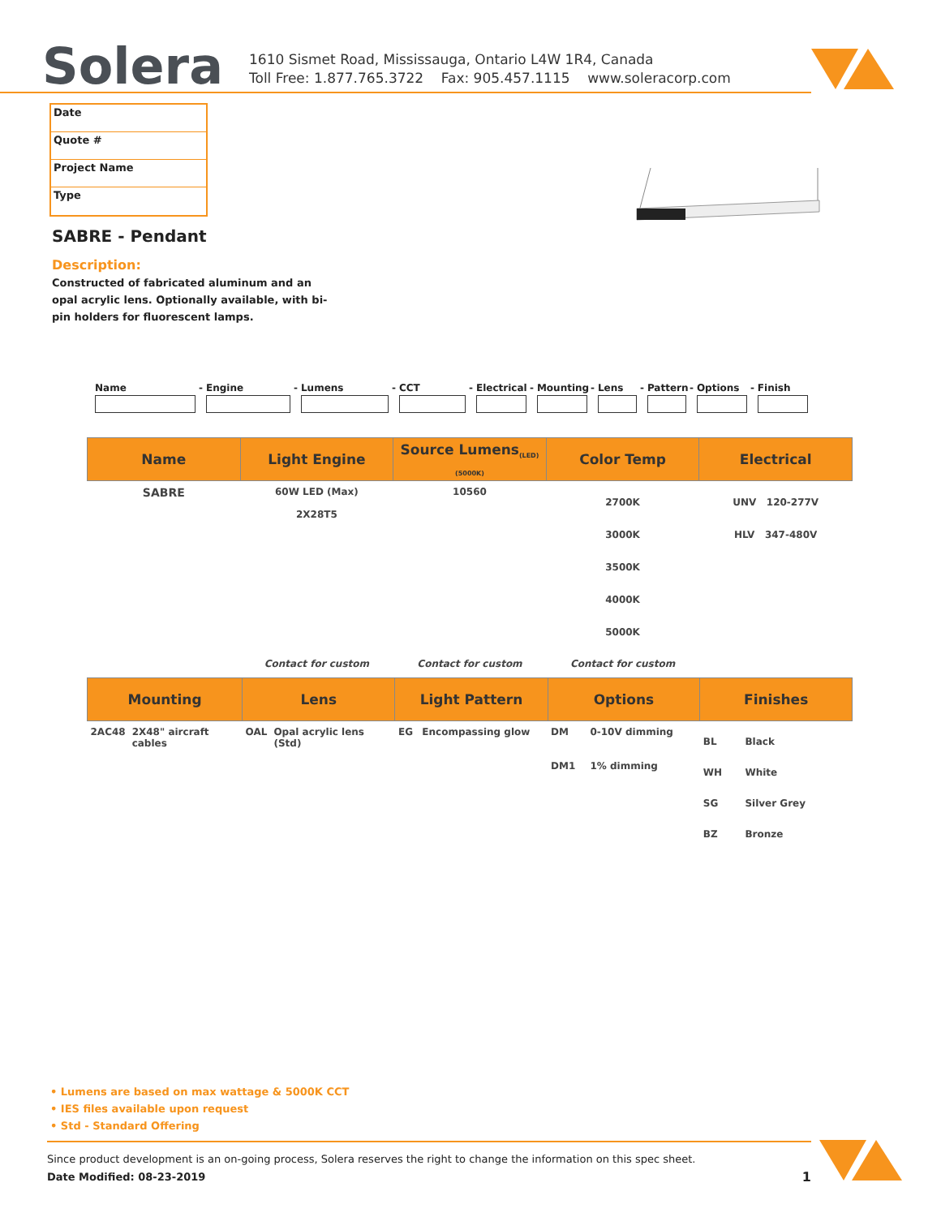Solera
1610 Sismet Road, Mississauga, Ontario L4W 1R4, Canada
Toll Free: 1.877.765.3722 Fax: 905.457.1115 www.soleracorp.com
Date
Quote #
Project Name
Type
SABRE - Pendant
Description:
Constructed of fabricated aluminum and an opal acrylic lens. Optionally available, with bi-pin holders for fluorescent lamps.
Name
-
Engine
-
Lumens
-
CCT
-
Electrical
-
Mounting
-
Lens
-
Pattern
-
Options
-
Finish
| Name | Light Engine | Source Lumens<sub>(LED)(5000K)</sub> | Color Temp | Electrical |
| --- | --- | --- | --- | --- |
| SABRE | 60W LED (Max) 2X28T5 | 10560 | 2700K 3000K 3500K 4000K 5000K | UNV 120-277V HLV 347-480V |
| | Contact for custom | Contact for custom | Contact for custom | |
| Mounting | | Lens | | Light Pattern | | Options | | Finishes | |
| --- | --- | --- | --- | --- | --- | --- | --- | --- | --- |
| 2AC48 | 2X48" aircraft cables | OAL | Opal acrylic lens (Std) | EG | Encompassing glow | DM DM1 | 0-10V dimming 1% dimming | BL WH SG BZ | Black White Silver Grey Bronze |
• Lumens are based on max wattage & 5000K CCT
• IES files available upon request
• Std - Standard Offering
Since product development is an on-going process, Solera reserves the right to change the information on this spec sheet.
Date Modified: 08-23-2019 1